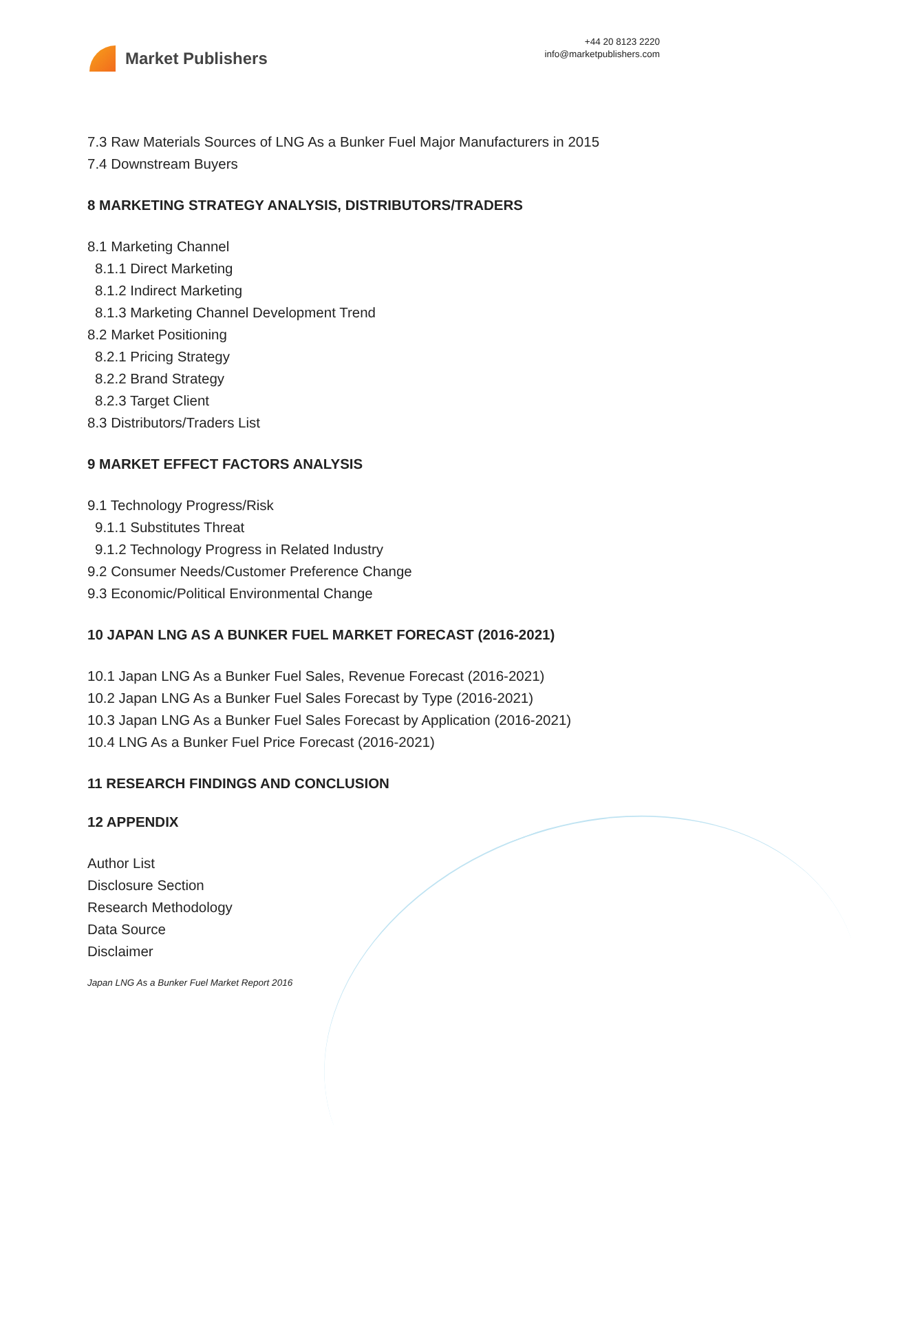Market Publishers
+44 20 8123 2220
info@marketpublishers.com
7.3 Raw Materials Sources of LNG As a Bunker Fuel Major Manufacturers in 2015
7.4 Downstream Buyers
8 MARKETING STRATEGY ANALYSIS, DISTRIBUTORS/TRADERS
8.1 Marketing Channel
8.1.1 Direct Marketing
8.1.2 Indirect Marketing
8.1.3 Marketing Channel Development Trend
8.2 Market Positioning
8.2.1 Pricing Strategy
8.2.2 Brand Strategy
8.2.3 Target Client
8.3 Distributors/Traders List
9 MARKET EFFECT FACTORS ANALYSIS
9.1 Technology Progress/Risk
9.1.1 Substitutes Threat
9.1.2 Technology Progress in Related Industry
9.2 Consumer Needs/Customer Preference Change
9.3 Economic/Political Environmental Change
10 JAPAN LNG AS A BUNKER FUEL MARKET FORECAST (2016-2021)
10.1 Japan LNG As a Bunker Fuel Sales, Revenue Forecast (2016-2021)
10.2 Japan LNG As a Bunker Fuel Sales Forecast by Type (2016-2021)
10.3 Japan LNG As a Bunker Fuel Sales Forecast by Application (2016-2021)
10.4 LNG As a Bunker Fuel Price Forecast (2016-2021)
11 RESEARCH FINDINGS AND CONCLUSION
12 APPENDIX
Author List
Disclosure Section
Research Methodology
Data Source
Disclaimer
Japan LNG As a Bunker Fuel Market Report 2016